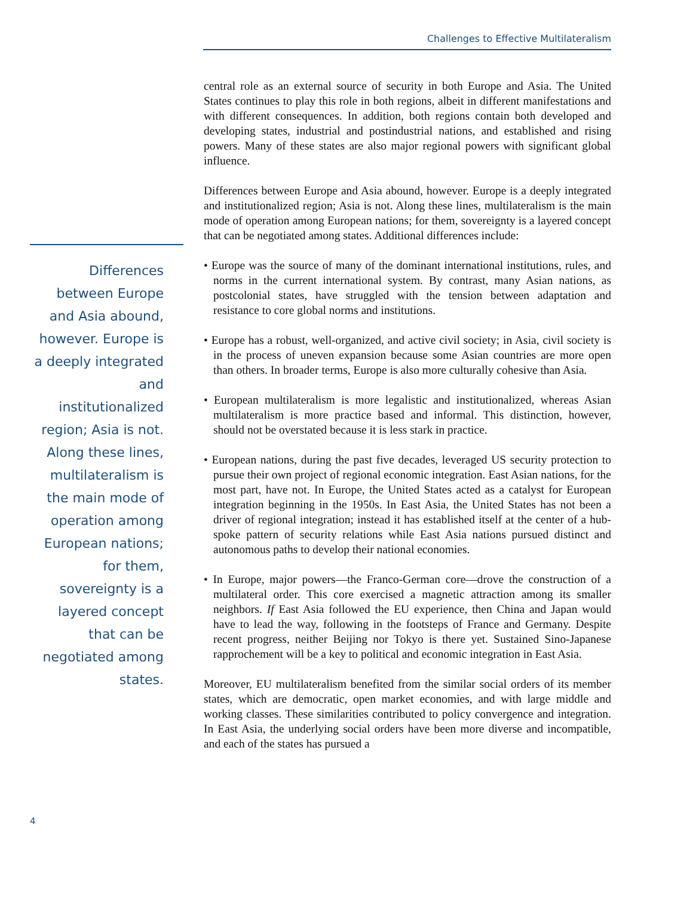Challenges to Effective Multilateralism
Differences between Europe and Asia abound, however. Europe is a deeply integrated and institutionalized region; Asia is not. Along these lines, multilateralism is the main mode of operation among European nations; for them, sovereignty is a layered concept that can be negotiated among states.
central role as an external source of security in both Europe and Asia. The United States continues to play this role in both regions, albeit in different manifestations and with different consequences. In addition, both regions contain both developed and developing states, industrial and postindustrial nations, and established and rising powers. Many of these states are also major regional powers with significant global influence.
Differences between Europe and Asia abound, however. Europe is a deeply integrated and institutionalized region; Asia is not. Along these lines, multilateralism is the main mode of operation among European nations; for them, sovereignty is a layered concept that can be negotiated among states. Additional differences include:
• Europe was the source of many of the dominant international institutions, rules, and norms in the current international system. By contrast, many Asian nations, as postcolonial states, have struggled with the tension between adaptation and resistance to core global norms and institutions.
• Europe has a robust, well-organized, and active civil society; in Asia, civil society is in the process of uneven expansion because some Asian countries are more open than others. In broader terms, Europe is also more culturally cohesive than Asia.
• European multilateralism is more legalistic and institutionalized, whereas Asian multilateralism is more practice based and informal. This distinction, however, should not be overstated because it is less stark in practice.
• European nations, during the past five decades, leveraged US security protection to pursue their own project of regional economic integration. East Asian nations, for the most part, have not. In Europe, the United States acted as a catalyst for European integration beginning in the 1950s. In East Asia, the United States has not been a driver of regional integration; instead it has established itself at the center of a hub-spoke pattern of security relations while East Asia nations pursued distinct and autonomous paths to develop their national economies.
• In Europe, major powers—the Franco-German core—drove the construction of a multilateral order. This core exercised a magnetic attraction among its smaller neighbors. If East Asia followed the EU experience, then China and Japan would have to lead the way, following in the footsteps of France and Germany. Despite recent progress, neither Beijing nor Tokyo is there yet. Sustained Sino-Japanese rapprochement will be a key to political and economic integration in East Asia.
Moreover, EU multilateralism benefited from the similar social orders of its member states, which are democratic, open market economies, and with large middle and working classes. These similarities contributed to policy convergence and integration. In East Asia, the underlying social orders have been more diverse and incompatible, and each of the states has pursued a
4